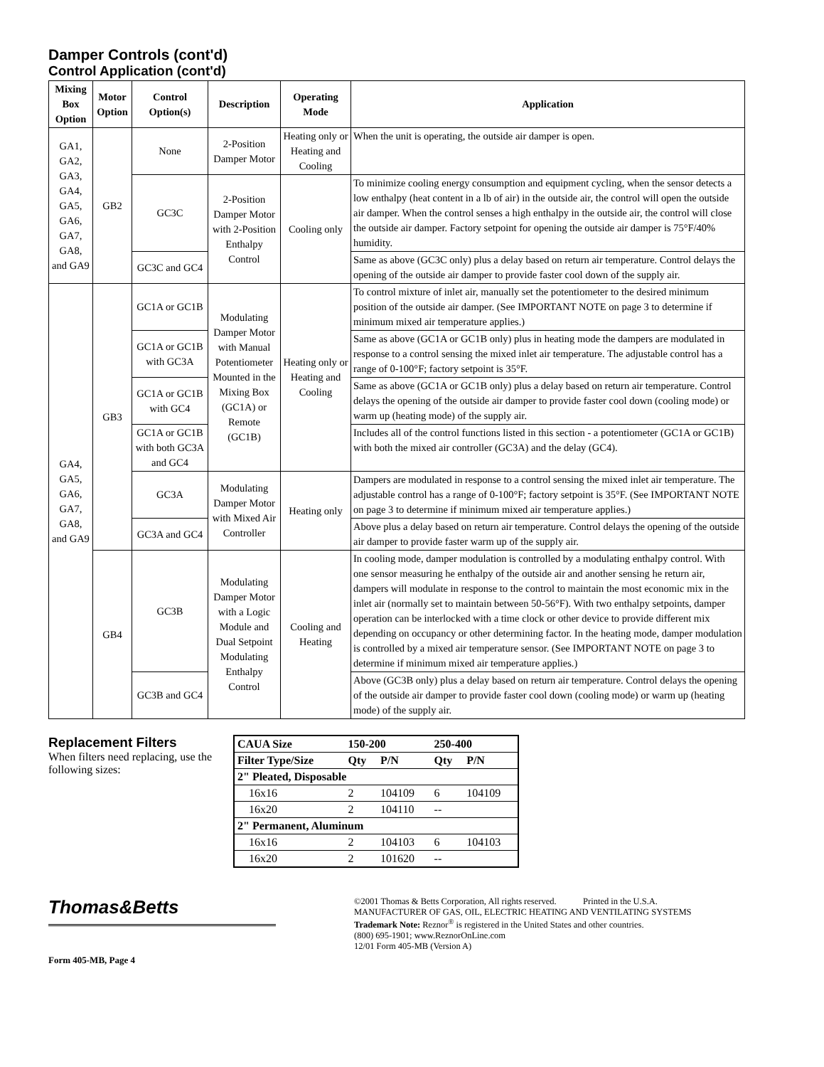Damper Controls (cont'd)
Control Application (cont'd)
| Mixing Box Option | Motor Option | Control Option(s) | Description | Operating Mode | Application |
| --- | --- | --- | --- | --- | --- |
| GA1, GA2, GA3, GA4, GA5, GA6, GA7, GA8, and GA9 | GB2 | None | 2-Position Damper Motor | Heating only or Heating and Cooling | When the unit is operating, the outside air damper is open. |
| | | GC3C | 2-Position Damper Motor with 2-Position Enthalpy Control | Cooling only | To minimize cooling energy consumption and equipment cycling, when the sensor detects a low enthalpy (heat content in a lb of air) in the outside air, the control will open the outside air damper. When the control senses a high enthalpy in the outside air, the control will close the outside air damper. Factory setpoint for opening the outside air damper is 75°F/40% humidity. |
| | | GC3C and GC4 | | | Same as above (GC3C only) plus a delay based on return air temperature. Control delays the opening of the outside air damper to provide faster cool down of the supply air. |
| GA4, GA5, GA6, GA7, GA8, and GA9 | GB3 | GC1A or GC1B | Modulating Damper Motor with Manual Potentiometer Mounted in the Mixing Box (GC1A) or Remote (GC1B) | Heating only or Heating and Cooling | To control mixture of inlet air, manually set the potentiometer to the desired minimum position of the outside air damper. (See IMPORTANT NOTE on page 3 to determine if minimum mixed air temperature applies.) |
| | | GC1A or GC1B with GC3A | | | Same as above (GC1A or GC1B only) plus in heating mode the dampers are modulated in response to a control sensing the mixed inlet air temperature. The adjustable control has a range of 0-100°F; factory setpoint is 35°F. |
| | | GC1A or GC1B with GC4 | | | Same as above (GC1A or GC1B only) plus a delay based on return air temperature. Control delays the opening of the outside air damper to provide faster cool down (cooling mode) or warm up (heating mode) of the supply air. |
| | | GC1A or GC1B with both GC3A and GC4 | | | Includes all of the control functions listed in this section - a potentiometer (GC1A or GC1B) with both the mixed air controller (GC3A) and the delay (GC4). |
| | | GC3A | Modulating Damper Motor with Mixed Air Controller | Heating only | Dampers are modulated in response to a control sensing the mixed inlet air temperature. The adjustable control has a range of 0-100°F; factory setpoint is 35°F. (See IMPORTANT NOTE on page 3 to determine if minimum mixed air temperature applies.) |
| | | GC3A and GC4 | | | Above plus a delay based on return air temperature. Control delays the opening of the outside air damper to provide faster warm up of the supply air. |
| | GB4 | GC3B | Modulating Damper Motor with a Logic Module and Dual Setpoint Modulating Enthalpy Control | Cooling and Heating | In cooling mode, damper modulation is controlled by a modulating enthalpy control. With one sensor measuring he enthalpy of the outside air and another sensing he return air, dampers will modulate in response to the control to maintain the most economic mix in the inlet air (normally set to maintain between 50-56°F). With two enthalpy setpoints, damper operation can be interlocked with a time clock or other device to provide different mix depending on occupancy or other determining factor. In the heating mode, damper modulation is controlled by a mixed air temperature sensor. (See IMPORTANT NOTE on page 3 to determine if minimum mixed air temperature applies.) |
| | | GC3B and GC4 | | | Above (GC3B only) plus a delay based on return air temperature. Control delays the opening of the outside air damper to provide faster cool down (cooling mode) or warm up (heating mode) of the supply air. |
Replacement Filters
When filters need replacing, use the following sizes:
| CAUA Size | 150-200 | | 250-400 | |
| --- | --- | --- | --- | --- |
| Filter Type/Size | Qty | P/N | Qty | P/N |
| 2" Pleated, Disposable | | | | |
| 16x16 | 2 | 104109 | 6 | 104109 |
| 16x20 | 2 | 104110 | -- | |
| 2" Permanent, Aluminum | | | | |
| 16x16 | 2 | 104103 | 6 | 104103 |
| 16x20 | 2 | 101620 | -- | |
Thomas&Betts
Form 405-MB, Page 4
©2001 Thomas & Betts Corporation, All rights reserved. Printed in the U.S.A.
MANUFACTURER OF GAS, OIL, ELECTRIC HEATING AND VENTILATING SYSTEMS
Trademark Note: Reznor<sup>®</sup> is registered in the United States and other countries.
(800) 695-1901; www.ReznorOnLine.com
12/01 Form 405-MB (Version A)